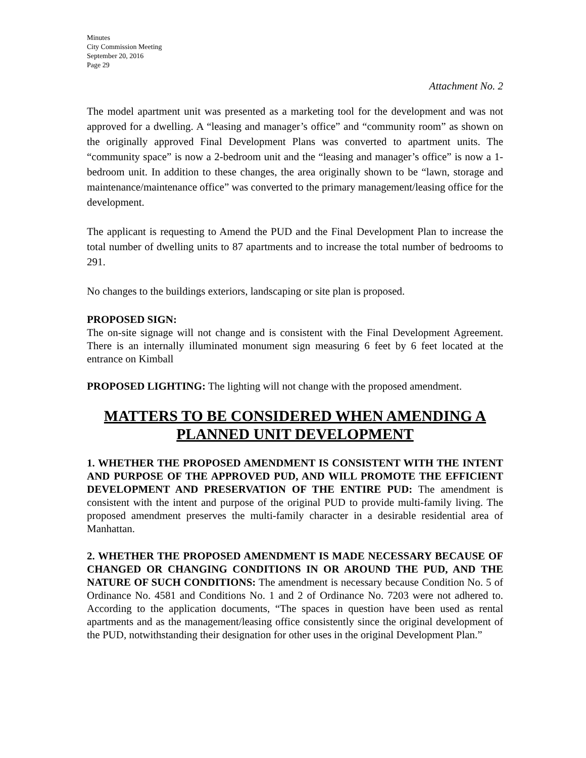Minutes
City Commission Meeting
September 20, 2016
Page 29
Attachment No. 2
The model apartment unit was presented as a marketing tool for the development and was not approved for a dwelling. A “leasing and manager’s office” and “community room” as shown on the originally approved Final Development Plans was converted to apartment units. The “community space” is now a 2-bedroom unit and the “leasing and manager’s office” is now a 1-bedroom unit. In addition to these changes, the area originally shown to be “lawn, storage and maintenance/maintenance office” was converted to the primary management/leasing office for the development.
The applicant is requesting to Amend the PUD and the Final Development Plan to increase the total number of dwelling units to 87 apartments and to increase the total number of bedrooms to 291.
No changes to the buildings exteriors, landscaping or site plan is proposed.
PROPOSED SIGN:
The on-site signage will not change and is consistent with the Final Development Agreement. There is an internally illuminated monument sign measuring 6 feet by 6 feet located at the entrance on Kimball
PROPOSED LIGHTING: The lighting will not change with the proposed amendment.
MATTERS TO BE CONSIDERED WHEN AMENDING A PLANNED UNIT DEVELOPMENT
1. WHETHER THE PROPOSED AMENDMENT IS CONSISTENT WITH THE INTENT AND PURPOSE OF THE APPROVED PUD, AND WILL PROMOTE THE EFFICIENT DEVELOPMENT AND PRESERVATION OF THE ENTIRE PUD: The amendment is consistent with the intent and purpose of the original PUD to provide multi-family living. The proposed amendment preserves the multi-family character in a desirable residential area of Manhattan.
2. WHETHER THE PROPOSED AMENDMENT IS MADE NECESSARY BECAUSE OF CHANGED OR CHANGING CONDITIONS IN OR AROUND THE PUD, AND THE NATURE OF SUCH CONDITIONS: The amendment is necessary because Condition No. 5 of Ordinance No. 4581 and Conditions No. 1 and 2 of Ordinance No. 7203 were not adhered to. According to the application documents, “The spaces in question have been used as rental apartments and as the management/leasing office consistently since the original development of the PUD, notwithstanding their designation for other uses in the original Development Plan.”